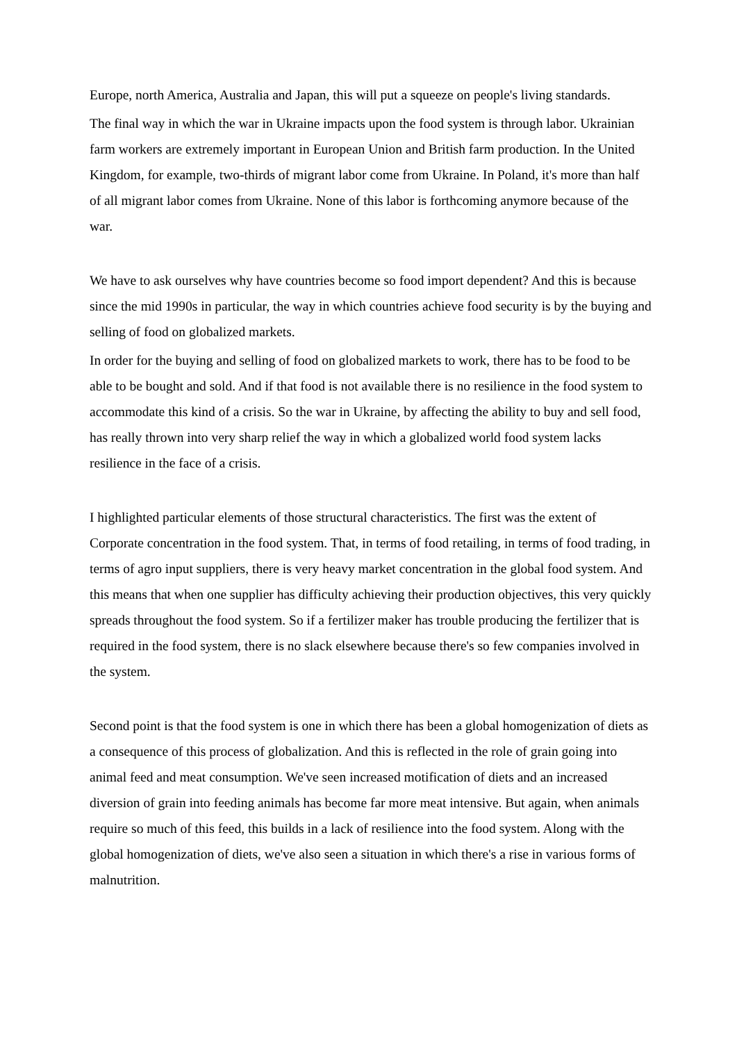Europe, north America, Australia and Japan, this will put a squeeze on people's living standards.
The final way in which the war in Ukraine impacts upon the food system is through labor. Ukrainian farm workers are extremely important in European Union and British farm production. In the United Kingdom, for example, two-thirds of migrant labor come from Ukraine. In Poland, it's more than half of all migrant labor comes from Ukraine. None of this labor is forthcoming anymore because of the war.
We have to ask ourselves why have countries become so food import dependent? And this is because since the mid 1990s in particular, the way in which countries achieve food security is by the buying and selling of food on globalized markets.
In order for the buying and selling of food on globalized markets to work, there has to be food to be able to be bought and sold. And if that food is not available there is no resilience in the food system to accommodate this kind of a crisis. So the war in Ukraine, by affecting the ability to buy and sell food, has really thrown into very sharp relief the way in which a globalized world food system lacks resilience in the face of a crisis.
I highlighted particular elements of those structural characteristics. The first was the extent of Corporate concentration in the food system. That, in terms of food retailing, in terms of food trading, in terms of agro input suppliers, there is very heavy market concentration in the global food system. And this means that when one supplier has difficulty achieving their production objectives, this very quickly spreads throughout the food system. So if a fertilizer maker has trouble producing the fertilizer that is required in the food system, there is no slack elsewhere because there's so few companies involved in the system.
Second point is that the food system is one in which there has been a global homogenization of diets as a consequence of this process of globalization. And this is reflected in the role of grain going into animal feed and meat consumption. We've seen increased motification of diets and an increased diversion of grain into feeding animals has become far more meat intensive. But again, when animals require so much of this feed, this builds in a lack of resilience into the food system. Along with the global homogenization of diets, we've also seen a situation in which there's a rise in various forms of malnutrition.